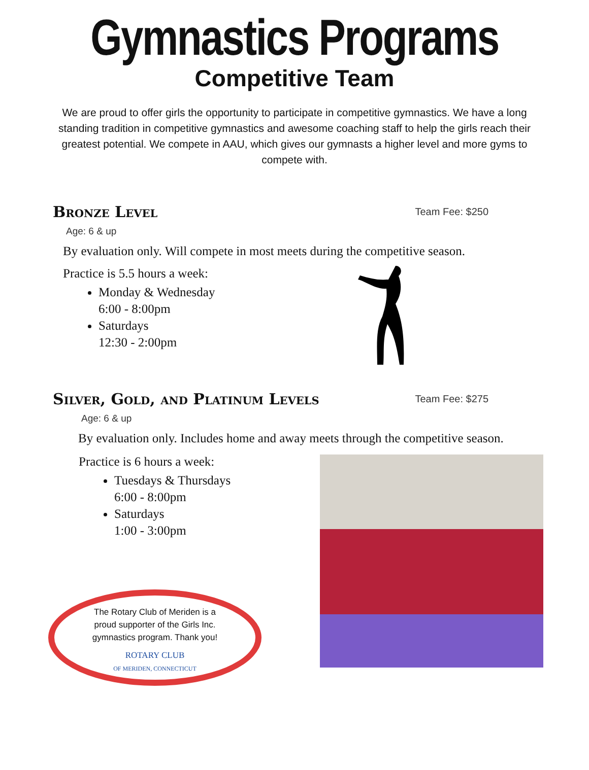Gymnastics Programs
Competitive Team
We are proud to offer girls the opportunity to participate in competitive gymnastics. We have a long standing tradition in competitive gymnastics and awesome coaching staff to help the girls reach their greatest potential. We compete in AAU, which gives our gymnasts a higher level and more gyms to compete with.
Bronze Level
Team Fee: $250
Age: 6 & up
By evaluation only. Will compete in most meets during the competitive season.
Practice is 5.5 hours a week:
Monday & Wednesday
6:00 - 8:00pm
Saturdays
12:30 - 2:00pm
Silver, Gold, and Platinum Levels
Team Fee: $275
Age: 6 & up
By evaluation only. Includes home and away meets through the competitive season.
Practice is 6 hours a week:
Tuesdays & Thursdays
6:00 - 8:00pm
Saturdays
1:00 - 3:00pm
The Rotary Club of Meriden is a
proud supporter of the Girls Inc.
gymnastics program. Thank you!
ROTARY CLUB
OF MERIDEN, CONNECTICUT